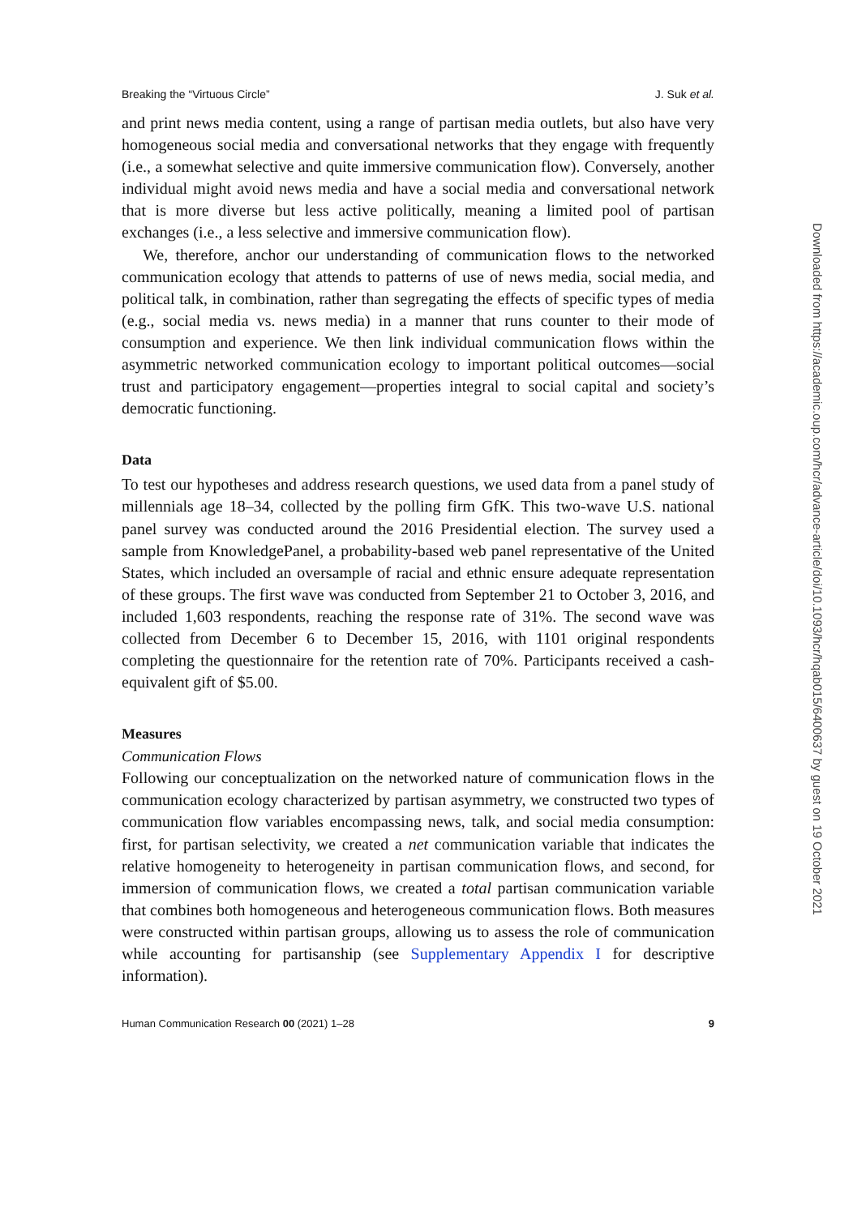Breaking the “Virtuous Circle” J. Suk et al.
and print news media content, using a range of partisan media outlets, but also have very homogeneous social media and conversational networks that they engage with frequently (i.e., a somewhat selective and quite immersive communication flow). Conversely, another individual might avoid news media and have a social media and conversational network that is more diverse but less active politically, meaning a limited pool of partisan exchanges (i.e., a less selective and immersive communication flow).
We, therefore, anchor our understanding of communication flows to the networked communication ecology that attends to patterns of use of news media, social media, and political talk, in combination, rather than segregating the effects of specific types of media (e.g., social media vs. news media) in a manner that runs counter to their mode of consumption and experience. We then link individual communication flows within the asymmetric networked communication ecology to important political outcomes—social trust and participatory engagement—properties integral to social capital and society’s democratic functioning.
Data
To test our hypotheses and address research questions, we used data from a panel study of millennials age 18–34, collected by the polling firm GfK. This two-wave U.S. national panel survey was conducted around the 2016 Presidential election. The survey used a sample from KnowledgePanel, a probability-based web panel representative of the United States, which included an oversample of racial and ethnic ensure adequate representation of these groups. The first wave was conducted from September 21 to October 3, 2016, and included 1,603 respondents, reaching the response rate of 31%. The second wave was collected from December 6 to December 15, 2016, with 1101 original respondents completing the questionnaire for the retention rate of 70%. Participants received a cash-equivalent gift of $5.00.
Measures
Communication Flows
Following our conceptualization on the networked nature of communication flows in the communication ecology characterized by partisan asymmetry, we constructed two types of communication flow variables encompassing news, talk, and social media consumption: first, for partisan selectivity, we created a net communication variable that indicates the relative homogeneity to heterogeneity in partisan communication flows, and second, for immersion of communication flows, we created a total partisan communication variable that combines both homogeneous and heterogeneous communication flows. Both measures were constructed within partisan groups, allowing us to assess the role of communication while accounting for partisanship (see Supplementary Appendix I for descriptive information).
Human Communication Research 00 (2021) 1–28 9
Downloaded from https://academic.oup.com/hcr/advance-article/doi/10.1093/hcr/hqab015/6400637 by guest on 19 October 2021